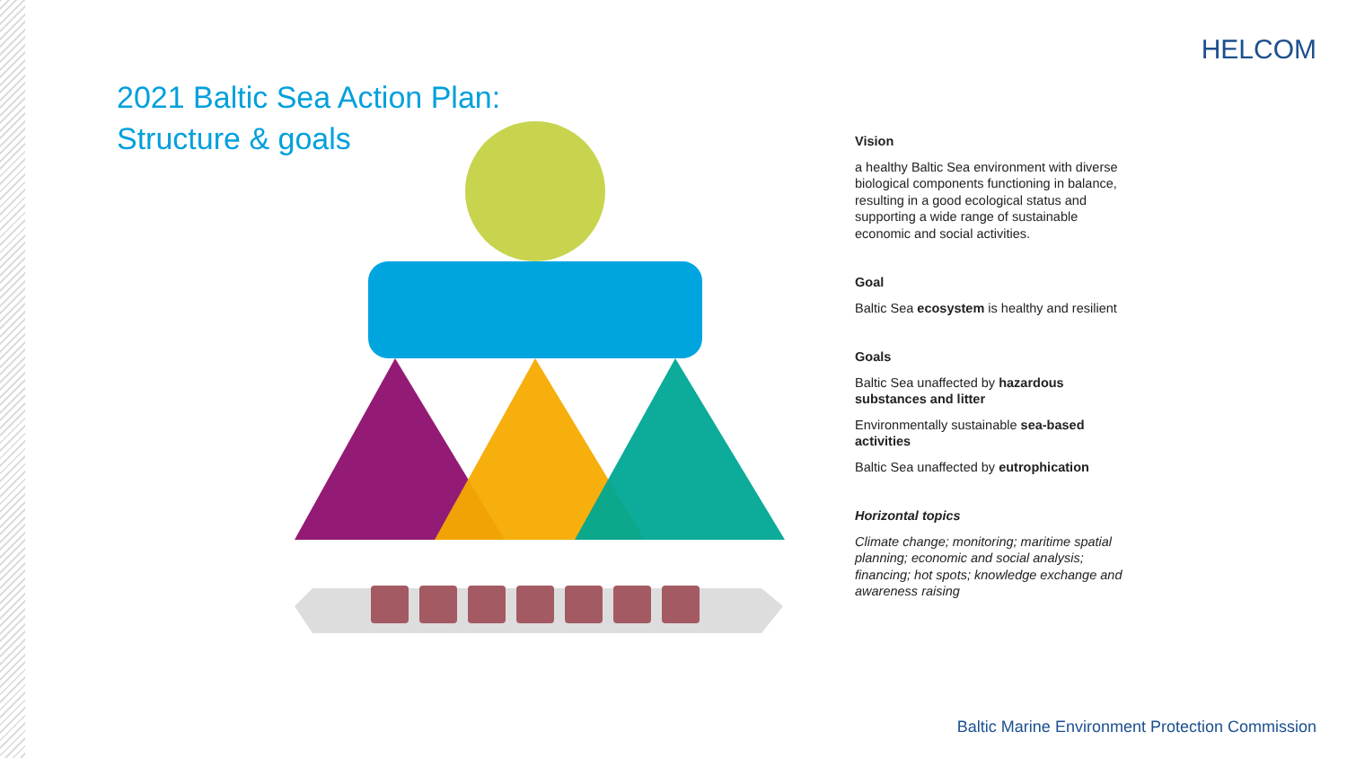HELCOM
2021 Baltic Sea Action Plan:
Structure & goals
Vision
a healthy Baltic Sea environment with diverse biological components functioning in balance, resulting in a good ecological status and supporting a wide range of sustainable economic and social activities.
Goal
Baltic Sea ecosystem is healthy and resilient
Goals
Baltic Sea unaffected by hazardous substances and litter
Environmentally sustainable sea-based activities
Baltic Sea unaffected by eutrophication
Horizontal topics
Climate change; monitoring; maritime spatial planning; economic and social analysis; financing; hot spots; knowledge exchange and awareness raising
Baltic Marine Environment Protection Commission